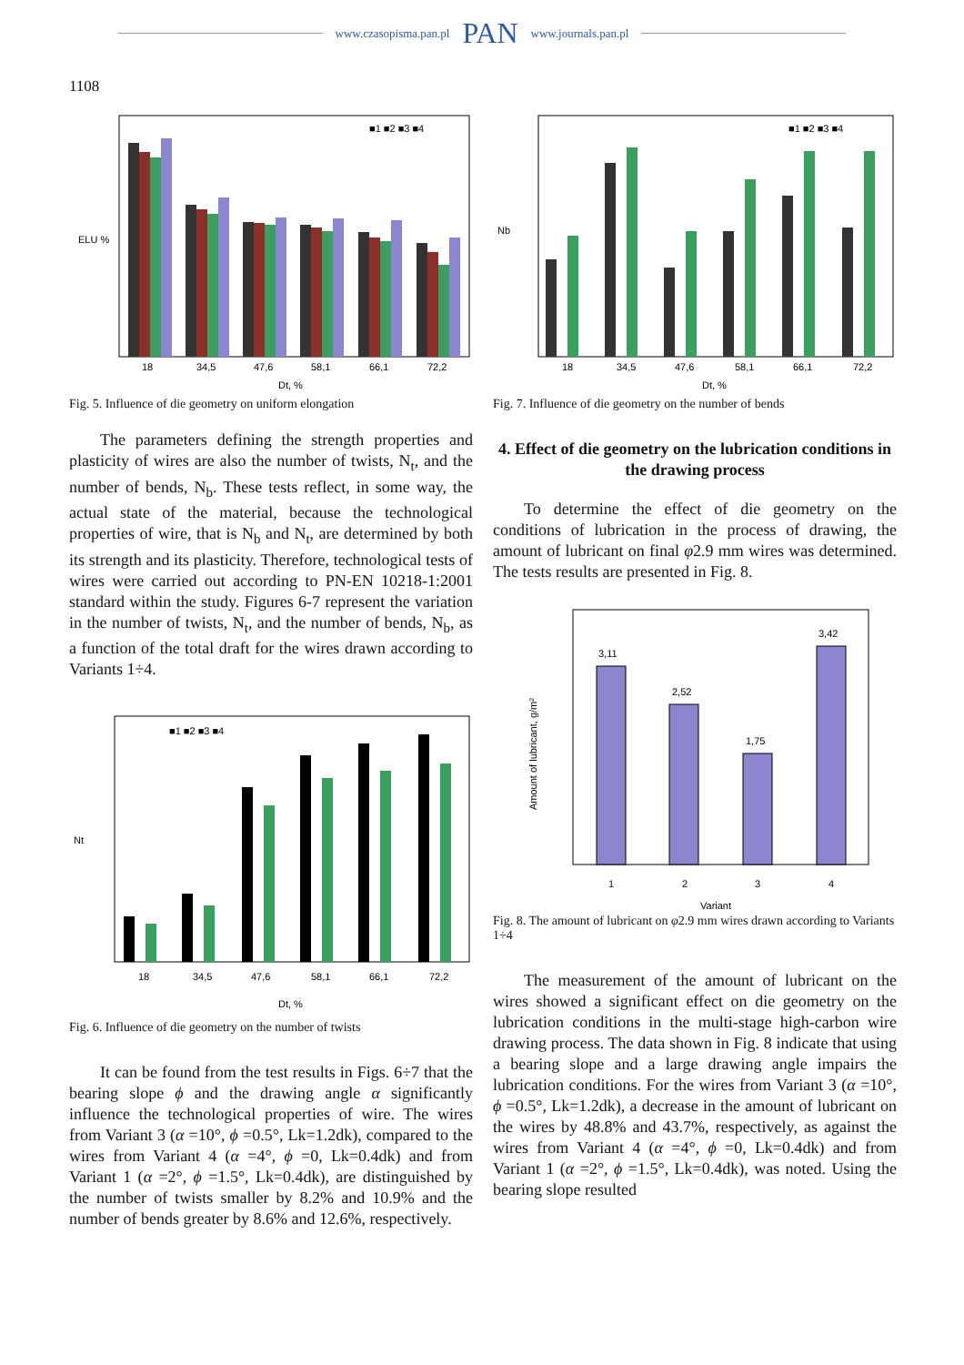www.czasopisma.pan.pl PAN www.journals.pan.pl
1108
ELU %
Dt, %
■1 ■2 ■3 ■4
18
34,5
47,6
58,1
66,1
72,2
Fig. 5. Influence of die geometry on uniform elongation
The parameters defining the strength properties and plasticity of wires are also the number of twists, N<sub>t</sub>, and the number of bends, N<sub>b</sub>. These tests reflect, in some way, the actual state of the material, because the technological properties of wire, that is N<sub>b</sub> and N<sub>t</sub>, are determined by both its strength and its plasticity. Therefore, technological tests of wires were carried out according to PN-EN 10218-1:2001 standard within the study. Figures 6-7 represent the variation in the number of twists, N<sub>t</sub>, and the number of bends, N<sub>b</sub>, as a function of the total draft for the wires drawn according to Variants 1÷4.
Nt
Dt, %
■1 ■2 ■3 ■4
18
34,5
47,6
58,1
66,1
72,2
Fig. 6. Influence of die geometry on the number of twists
It can be found from the test results in Figs. 6÷7 that the bearing slope ϕ and the drawing angle α significantly influence the technological properties of wire. The wires from Variant 3 (α =10°, ϕ =0.5°, Lk=1.2dk), compared to the wires from Variant 4 (α =4°, ϕ =0, Lk=0.4dk) and from Variant 1 (α =2°, ϕ =1.5°, Lk=0.4dk), are distinguished by the number of twists smaller by 8.2% and 10.9% and the number of bends greater by 8.6% and 12.6%, respectively.
Nb
Dt, %
■1 ■2 ■3 ■4
18
34,5
47,6
58,1
66,1
72,2
Fig. 7. Influence of die geometry on the number of bends
4. Effect of die geometry on the lubrication conditions in the drawing process
To determine the effect of die geometry on the conditions of lubrication in the process of drawing, the amount of lubricant on final φ2.9 mm wires was determined. The tests results are presented in Fig. 8.
Amount of lubricant, g/m²
3,11
2,52
1,75
3,42
1
2
3
4
Variant
Fig. 8. The amount of lubricant on φ2.9 mm wires drawn according to Variants 1÷4
The measurement of the amount of lubricant on the wires showed a significant effect on die geometry on the lubrication conditions in the multi-stage high-carbon wire drawing process. The data shown in Fig. 8 indicate that using a bearing slope and a large drawing angle impairs the lubrication conditions. For the wires from Variant 3 (α =10°, ϕ =0.5°, Lk=1.2dk), a decrease in the amount of lubricant on the wires by 48.8% and 43.7%, respectively, as against the wires from Variant 4 (α =4°, ϕ =0, Lk=0.4dk) and from Variant 1 (α =2°, ϕ =1.5°, Lk=0.4dk), was noted. Using the bearing slope resulted